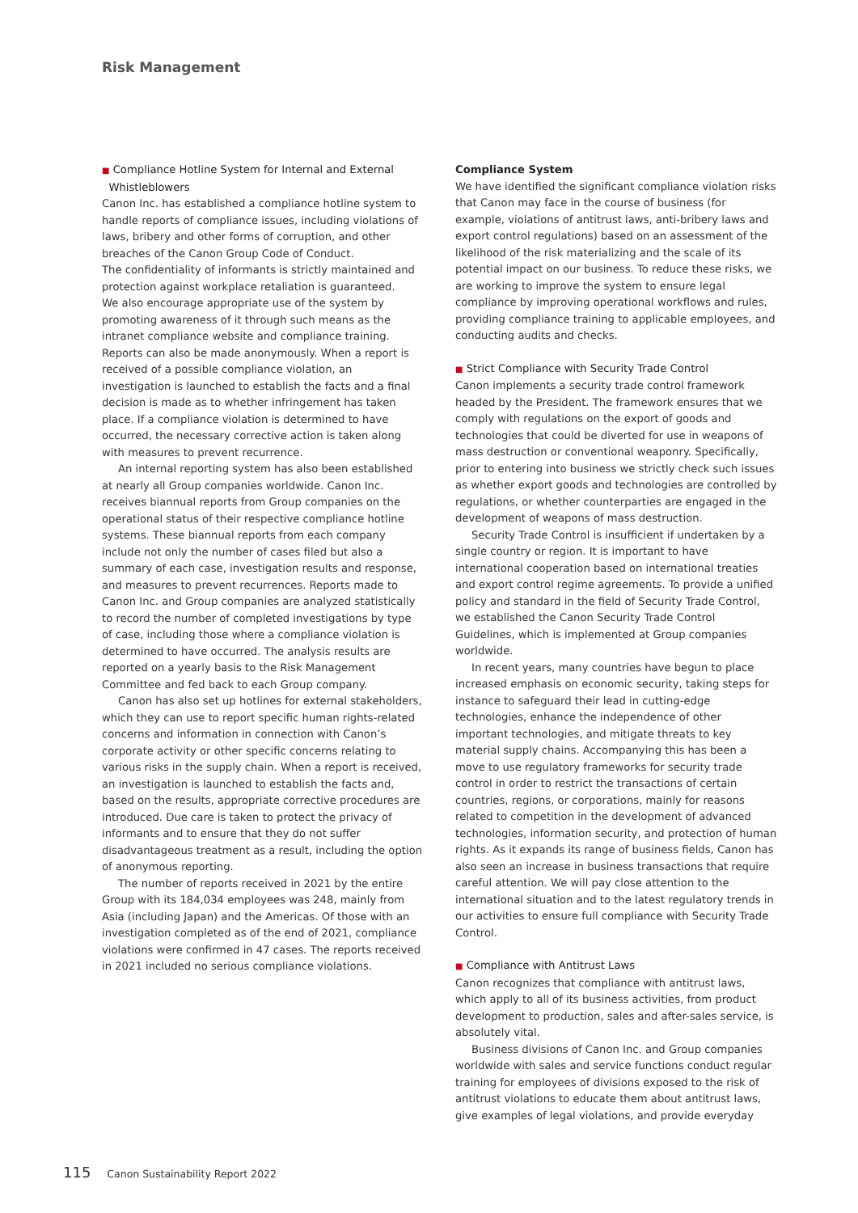Risk Management
■ Compliance Hotline System for Internal and External
Whistleblowers
Canon Inc. has established a compliance hotline system to handle reports of compliance issues, including violations of laws, bribery and other forms of corruption, and other breaches of the Canon Group Code of Conduct.
The confidentiality of informants is strictly maintained and protection against workplace retaliation is guaranteed.
We also encourage appropriate use of the system by promoting awareness of it through such means as the intranet compliance website and compliance training.
Reports can also be made anonymously. When a report is received of a possible compliance violation, an investigation is launched to establish the facts and a final decision is made as to whether infringement has taken place. If a compliance violation is determined to have occurred, the necessary corrective action is taken along with measures to prevent recurrence.
An internal reporting system has also been established at nearly all Group companies worldwide. Canon Inc. receives biannual reports from Group companies on the operational status of their respective compliance hotline systems. These biannual reports from each company include not only the number of cases filed but also a summary of each case, investigation results and response, and measures to prevent recurrences. Reports made to Canon Inc. and Group companies are analyzed statistically to record the number of completed investigations by type of case, including those where a compliance violation is determined to have occurred. The analysis results are reported on a yearly basis to the Risk Management Committee and fed back to each Group company.
Canon has also set up hotlines for external stakeholders, which they can use to report specific human rights-related concerns and information in connection with Canon’s corporate activity or other specific concerns relating to various risks in the supply chain. When a report is received, an investigation is launched to establish the facts and, based on the results, appropriate corrective procedures are introduced. Due care is taken to protect the privacy of informants and to ensure that they do not suffer disadvantageous treatment as a result, including the option of anonymous reporting.
The number of reports received in 2021 by the entire Group with its 184,034 employees was 248, mainly from Asia (including Japan) and the Americas. Of those with an investigation completed as of the end of 2021, compliance violations were confirmed in 47 cases. The reports received in 2021 included no serious compliance violations.
Compliance System
We have identified the significant compliance violation risks that Canon may face in the course of business (for example, violations of antitrust laws, anti-bribery laws and export control regulations) based on an assessment of the likelihood of the risk materializing and the scale of its potential impact on our business. To reduce these risks, we are working to improve the system to ensure legal compliance by improving operational workflows and rules, providing compliance training to applicable employees, and conducting audits and checks.
■ Strict Compliance with Security Trade Control
Canon implements a security trade control framework headed by the President. The framework ensures that we comply with regulations on the export of goods and technologies that could be diverted for use in weapons of mass destruction or conventional weaponry. Specifically, prior to entering into business we strictly check such issues as whether export goods and technologies are controlled by regulations, or whether counterparties are engaged in the development of weapons of mass destruction.
Security Trade Control is insufficient if undertaken by a single country or region. It is important to have international cooperation based on international treaties and export control regime agreements. To provide a unified policy and standard in the field of Security Trade Control, we established the Canon Security Trade Control Guidelines, which is implemented at Group companies worldwide.
In recent years, many countries have begun to place increased emphasis on economic security, taking steps for instance to safeguard their lead in cutting-edge technologies, enhance the independence of other important technologies, and mitigate threats to key material supply chains. Accompanying this has been a move to use regulatory frameworks for security trade control in order to restrict the transactions of certain countries, regions, or corporations, mainly for reasons related to competition in the development of advanced technologies, information security, and protection of human rights. As it expands its range of business fields, Canon has also seen an increase in business transactions that require careful attention. We will pay close attention to the international situation and to the latest regulatory trends in our activities to ensure full compliance with Security Trade Control.
■ Compliance with Antitrust Laws
Canon recognizes that compliance with antitrust laws, which apply to all of its business activities, from product development to production, sales and after-sales service, is absolutely vital.
Business divisions of Canon Inc. and Group companies worldwide with sales and service functions conduct regular training for employees of divisions exposed to the risk of antitrust violations to educate them about antitrust laws, give examples of legal violations, and provide everyday
115 Canon Sustainability Report 2022